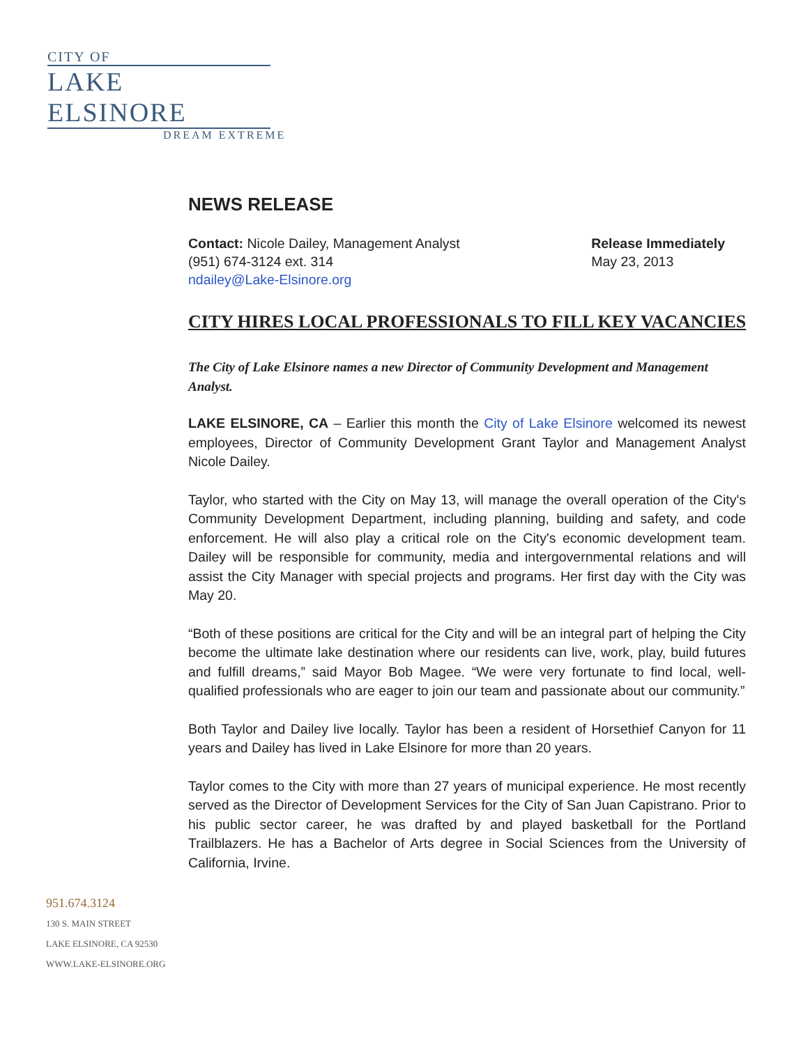CITY OF
LAKE ELSINORE
DREAM EXTREME
NEWS RELEASE
Contact: Nicole Dailey, Management Analyst
(951) 674-3124 ext. 314
ndailey@Lake-Elsinore.org
Release Immediately
May 23, 2013
CITY HIRES LOCAL PROFESSIONALS TO FILL KEY VACANCIES
The City of Lake Elsinore names a new Director of Community Development and Management Analyst.
LAKE ELSINORE, CA – Earlier this month the City of Lake Elsinore welcomed its newest employees, Director of Community Development Grant Taylor and Management Analyst Nicole Dailey.
Taylor, who started with the City on May 13, will manage the overall operation of the City's Community Development Department, including planning, building and safety, and code enforcement. He will also play a critical role on the City's economic development team. Dailey will be responsible for community, media and intergovernmental relations and will assist the City Manager with special projects and programs. Her first day with the City was May 20.
“Both of these positions are critical for the City and will be an integral part of helping the City become the ultimate lake destination where our residents can live, work, play, build futures and fulfill dreams,” said Mayor Bob Magee. “We were very fortunate to find local, well-qualified professionals who are eager to join our team and passionate about our community.”
Both Taylor and Dailey live locally. Taylor has been a resident of Horsethief Canyon for 11 years and Dailey has lived in Lake Elsinore for more than 20 years.
Taylor comes to the City with more than 27 years of municipal experience. He most recently served as the Director of Development Services for the City of San Juan Capistrano. Prior to his public sector career, he was drafted by and played basketball for the Portland Trailblazers. He has a Bachelor of Arts degree in Social Sciences from the University of California, Irvine.
951.674.3124
130 S. MAIN STREET
LAKE ELSINORE, CA 92530
WWW.LAKE-ELSINORE.ORG